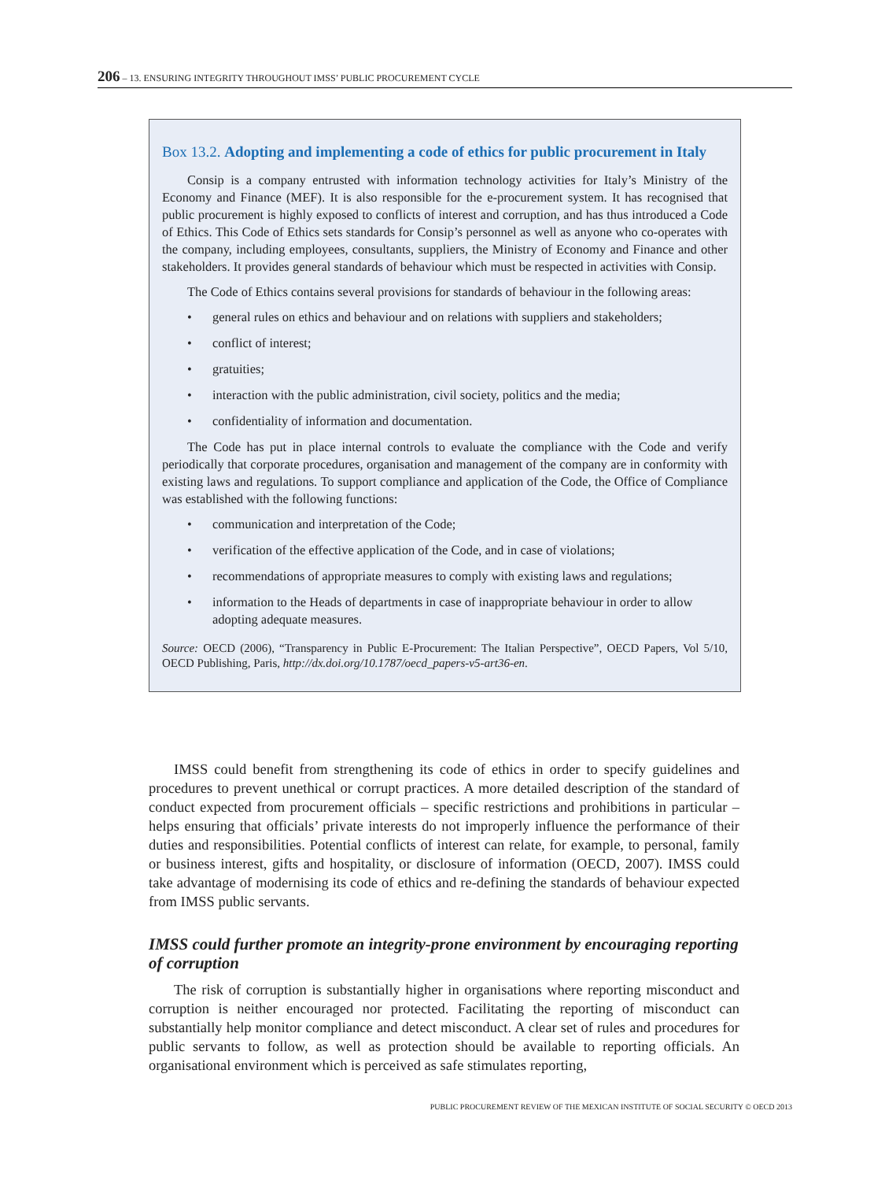206 – 13. ENSURING INTEGRITY THROUGHOUT IMSS’ PUBLIC PROCUREMENT CYCLE
Box 13.2. Adopting and implementing a code of ethics for public procurement in Italy
Consip is a company entrusted with information technology activities for Italy’s Ministry of the Economy and Finance (MEF). It is also responsible for the e-procurement system. It has recognised that public procurement is highly exposed to conflicts of interest and corruption, and has thus introduced a Code of Ethics. This Code of Ethics sets standards for Consip’s personnel as well as anyone who co-operates with the company, including employees, consultants, suppliers, the Ministry of Economy and Finance and other stakeholders. It provides general standards of behaviour which must be respected in activities with Consip.
The Code of Ethics contains several provisions for standards of behaviour in the following areas:
• general rules on ethics and behaviour and on relations with suppliers and stakeholders;
• conflict of interest;
• gratuities;
• interaction with the public administration, civil society, politics and the media;
• confidentiality of information and documentation.
The Code has put in place internal controls to evaluate the compliance with the Code and verify periodically that corporate procedures, organisation and management of the company are in conformity with existing laws and regulations. To support compliance and application of the Code, the Office of Compliance was established with the following functions:
• communication and interpretation of the Code;
• verification of the effective application of the Code, and in case of violations;
• recommendations of appropriate measures to comply with existing laws and regulations;
• information to the Heads of departments in case of inappropriate behaviour in order to allow adopting adequate measures.
Source: OECD (2006), “Transparency in Public E-Procurement: The Italian Perspective”, OECD Papers, Vol 5/10, OECD Publishing, Paris, http://dx.doi.org/10.1787/oecd_papers-v5-art36-en.
IMSS could benefit from strengthening its code of ethics in order to specify guidelines and procedures to prevent unethical or corrupt practices. A more detailed description of the standard of conduct expected from procurement officials – specific restrictions and prohibitions in particular – helps ensuring that officials’ private interests do not improperly influence the performance of their duties and responsibilities. Potential conflicts of interest can relate, for example, to personal, family or business interest, gifts and hospitality, or disclosure of information (OECD, 2007). IMSS could take advantage of modernising its code of ethics and re-defining the standards of behaviour expected from IMSS public servants.
IMSS could further promote an integrity-prone environment by encouraging reporting of corruption
The risk of corruption is substantially higher in organisations where reporting misconduct and corruption is neither encouraged nor protected. Facilitating the reporting of misconduct can substantially help monitor compliance and detect misconduct. A clear set of rules and procedures for public servants to follow, as well as protection should be available to reporting officials. An organisational environment which is perceived as safe stimulates reporting,
PUBLIC PROCUREMENT REVIEW OF THE MEXICAN INSTITUTE OF SOCIAL SECURITY © OECD 2013